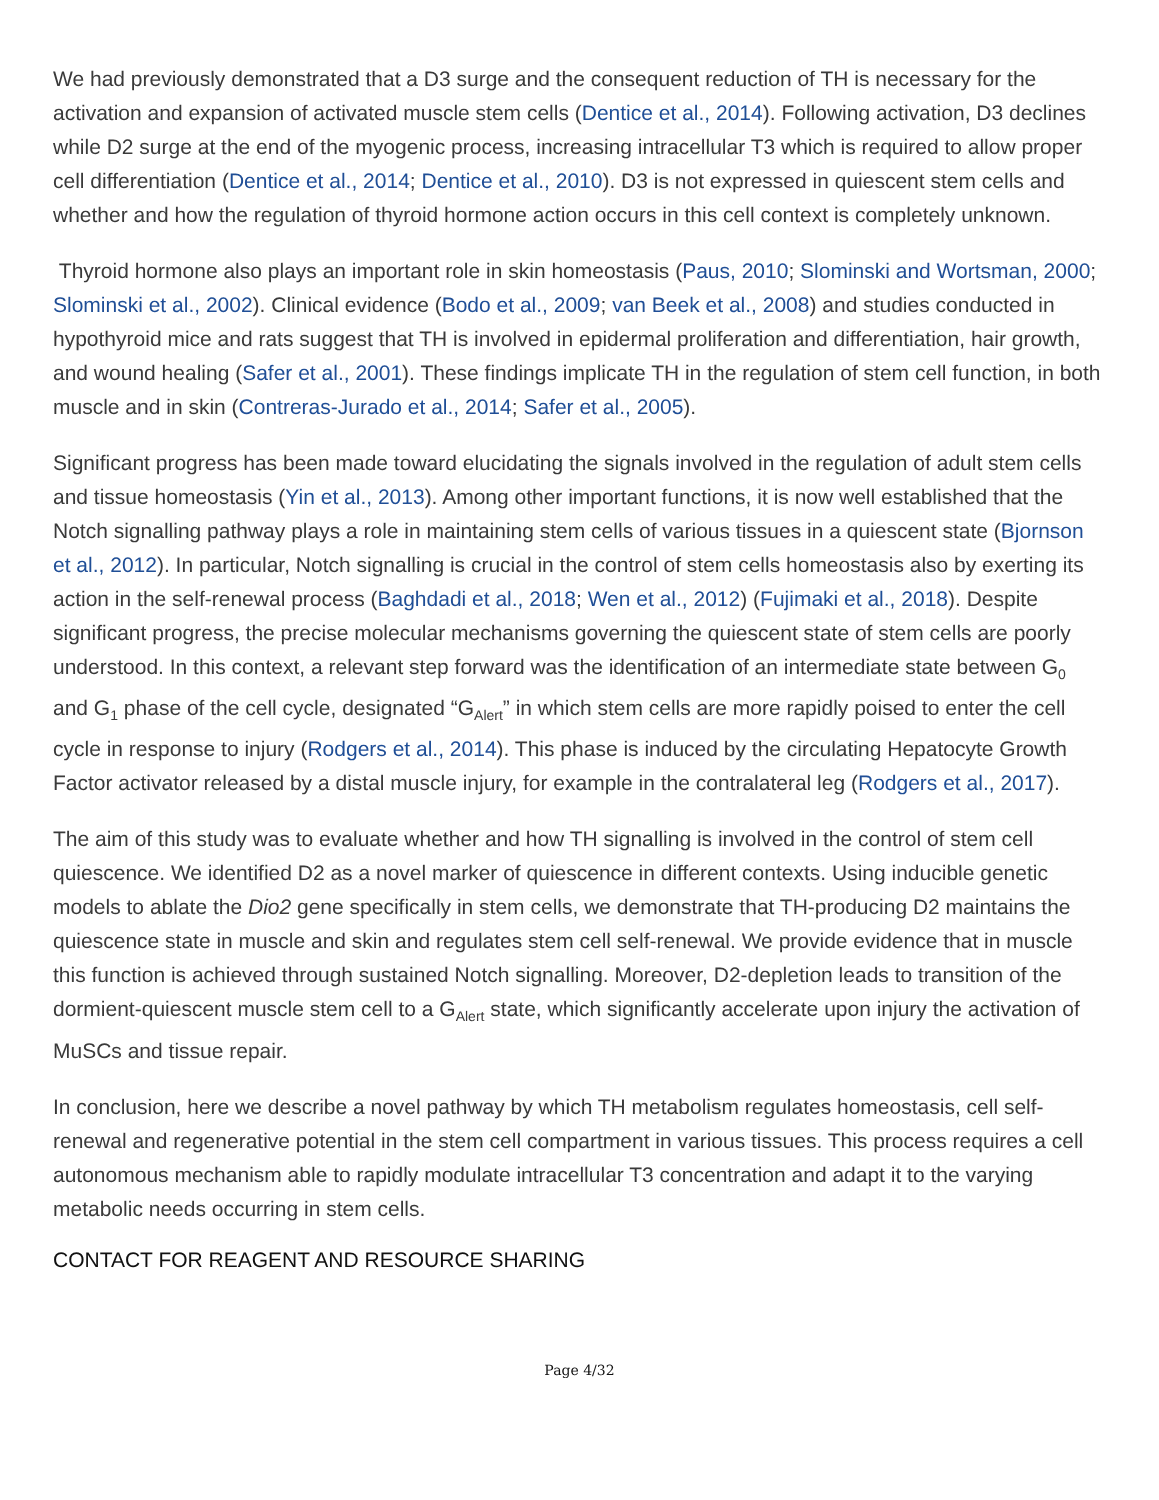We had previously demonstrated that a D3 surge and the consequent reduction of TH is necessary for the activation and expansion of activated muscle stem cells (Dentice et al., 2014). Following activation, D3 declines while D2 surge at the end of the myogenic process, increasing intracellular T3 which is required to allow proper cell differentiation (Dentice et al., 2014; Dentice et al., 2010). D3 is not expressed in quiescent stem cells and whether and how the regulation of thyroid hormone action occurs in this cell context is completely unknown.
Thyroid hormone also plays an important role in skin homeostasis (Paus, 2010; Slominski and Wortsman, 2000; Slominski et al., 2002). Clinical evidence (Bodo et al., 2009; van Beek et al., 2008) and studies conducted in hypothyroid mice and rats suggest that TH is involved in epidermal proliferation and differentiation, hair growth, and wound healing (Safer et al., 2001). These findings implicate TH in the regulation of stem cell function, in both muscle and in skin (Contreras-Jurado et al., 2014; Safer et al., 2005).
Significant progress has been made toward elucidating the signals involved in the regulation of adult stem cells and tissue homeostasis (Yin et al., 2013). Among other important functions, it is now well established that the Notch signalling pathway plays a role in maintaining stem cells of various tissues in a quiescent state (Bjornson et al., 2012). In particular, Notch signalling is crucial in the control of stem cells homeostasis also by exerting its action in the self-renewal process (Baghdadi et al., 2018; Wen et al., 2012) (Fujimaki et al., 2018). Despite significant progress, the precise molecular mechanisms governing the quiescent state of stem cells are poorly understood. In this context, a relevant step forward was the identification of an intermediate state between G<sub>0</sub> and G<sub>1</sub> phase of the cell cycle, designated “G<sub>Alert</sub>” in which stem cells are more rapidly poised to enter the cell cycle in response to injury (Rodgers et al., 2014). This phase is induced by the circulating Hepatocyte Growth Factor activator released by a distal muscle injury, for example in the contralateral leg (Rodgers et al., 2017).
The aim of this study was to evaluate whether and how TH signalling is involved in the control of stem cell quiescence. We identified D2 as a novel marker of quiescence in different contexts. Using inducible genetic models to ablate the Dio2 gene specifically in stem cells, we demonstrate that TH-producing D2 maintains the quiescence state in muscle and skin and regulates stem cell self-renewal. We provide evidence that in muscle this function is achieved through sustained Notch signalling. Moreover, D2-depletion leads to transition of the dormient-quiescent muscle stem cell to a G<sub>Alert</sub> state, which significantly accelerate upon injury the activation of MuSCs and tissue repair.
In conclusion, here we describe a novel pathway by which TH metabolism regulates homeostasis, cell self-renewal and regenerative potential in the stem cell compartment in various tissues. This process requires a cell autonomous mechanism able to rapidly modulate intracellular T3 concentration and adapt it to the varying metabolic needs occurring in stem cells.
CONTACT FOR REAGENT AND RESOURCE SHARING
Page 4/32